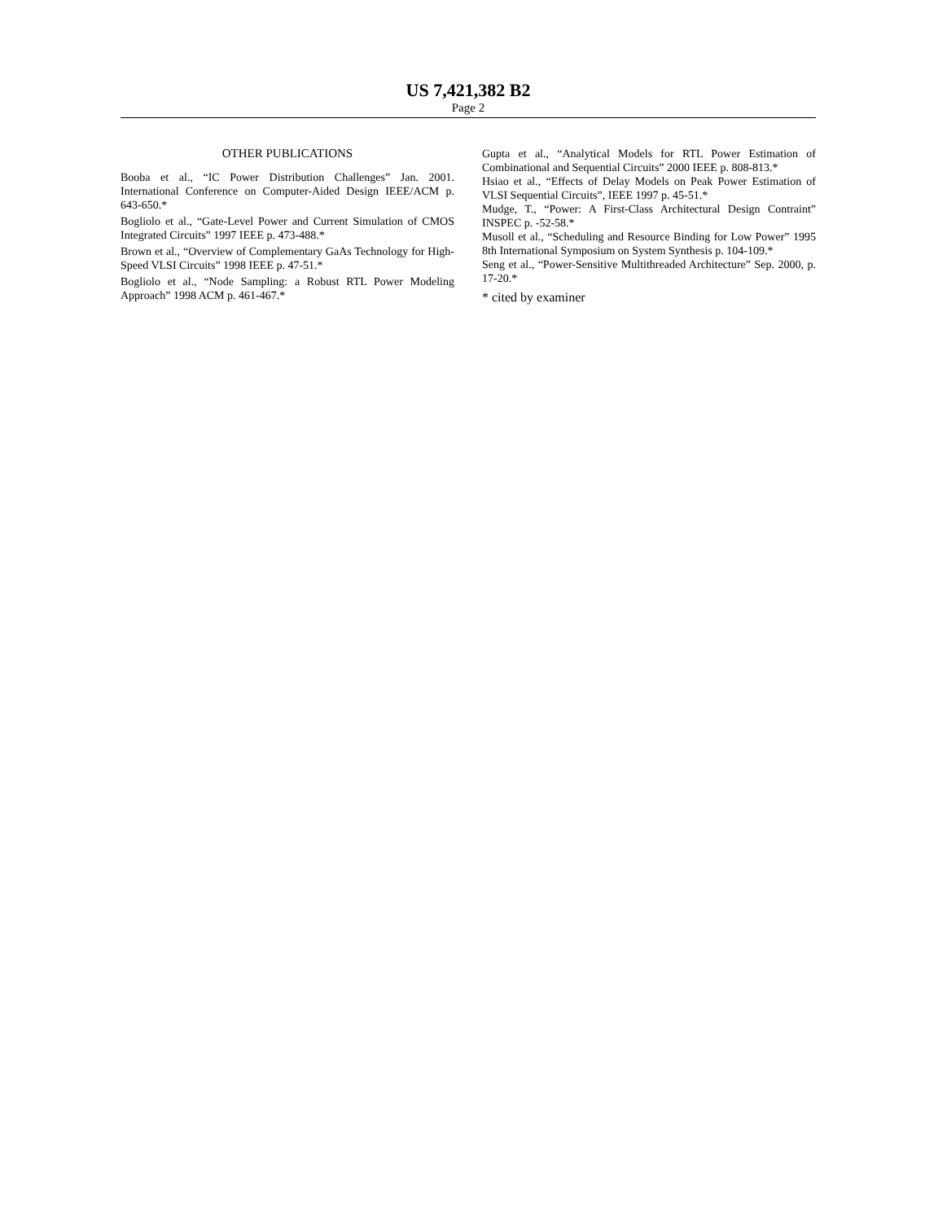US 7,421,382 B2
Page 2
OTHER PUBLICATIONS
Booba et al., “IC Power Distribution Challenges” Jan. 2001. International Conference on Computer-Aided Design IEEE/ACM p. 643-650.*
Bogliolo et al., “Gate-Level Power and Current Simulation of CMOS Integrated Circuits” 1997 IEEE p. 473-488.*
Brown et al., “Overview of Complementary GaAs Technology for High-Speed VLSI Circuits” 1998 IEEE p. 47-51.*
Bogliolo et al., “Node Sampling: a Robust RTL Power Modeling Approach” 1998 ACM p. 461-467.*
Gupta et al., “Analytical Models for RTL Power Estimation of Combinational and Sequential Circuits” 2000 IEEE p. 808-813.*
Hsiao et al., “Effects of Delay Models on Peak Power Estimation of VLSI Sequential Circuits”, IEEE 1997 p. 45-51.*
Mudge, T., “Power: A First-Class Architectural Design Contraint” INSPEC p. -52-58.*
Musoll et al., “Scheduling and Resource Binding for Low Power” 1995 8th International Symposium on System Synthesis p. 104-109.*
Seng et al., “Power-Sensitive Multithreaded Architecture” Sep. 2000, p. 17-20.*
* cited by examiner